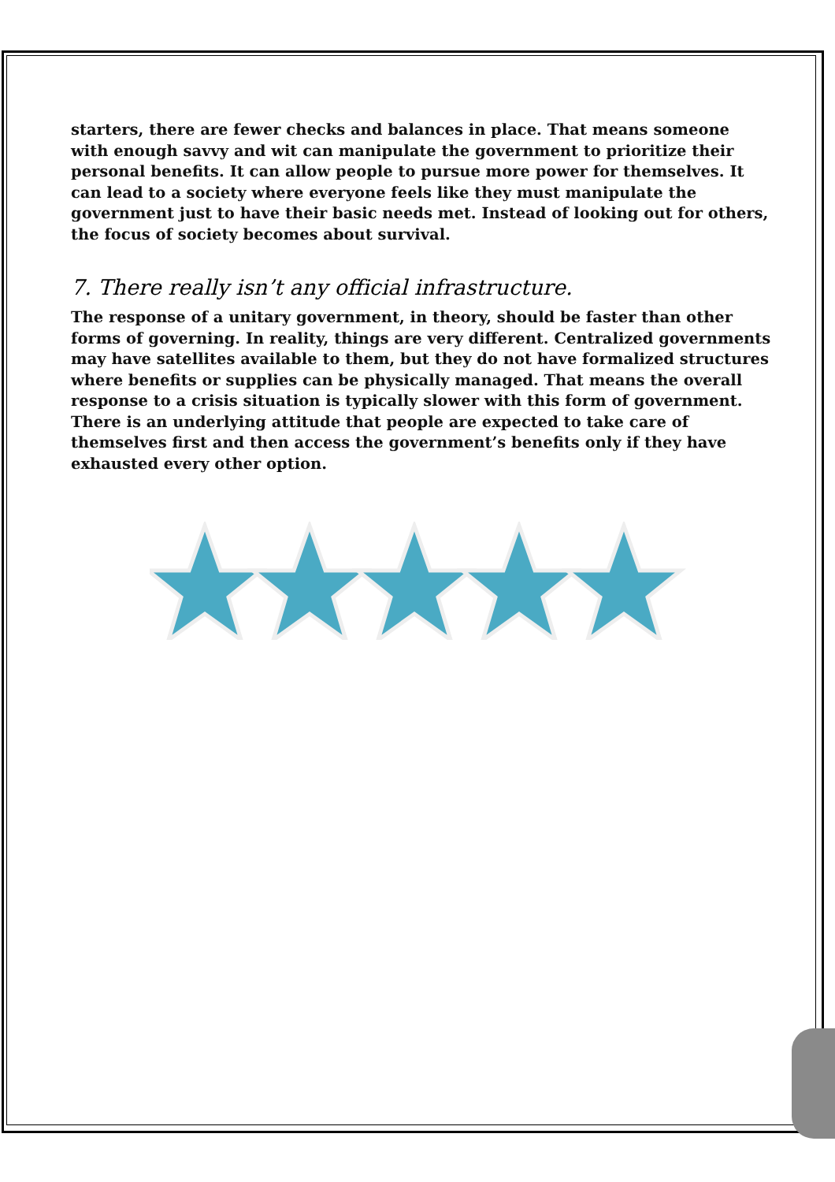starters, there are fewer checks and balances in place. That means someone with enough savvy and wit can manipulate the government to prioritize their personal benefits. It can allow people to pursue more power for themselves. It can lead to a society where everyone feels like they must manipulate the government just to have their basic needs met. Instead of looking out for others, the focus of society becomes about survival.
7. There really isn’t any official infrastructure.
The response of a unitary government, in theory, should be faster than other forms of governing. In reality, things are very different. Centralized governments may have satellites available to them, but they do not have formalized structures where benefits or supplies can be physically managed. That means the overall response to a crisis situation is typically slower with this form of government. There is an underlying attitude that people are expected to take care of themselves first and then access the government’s benefits only if they have exhausted every other option.